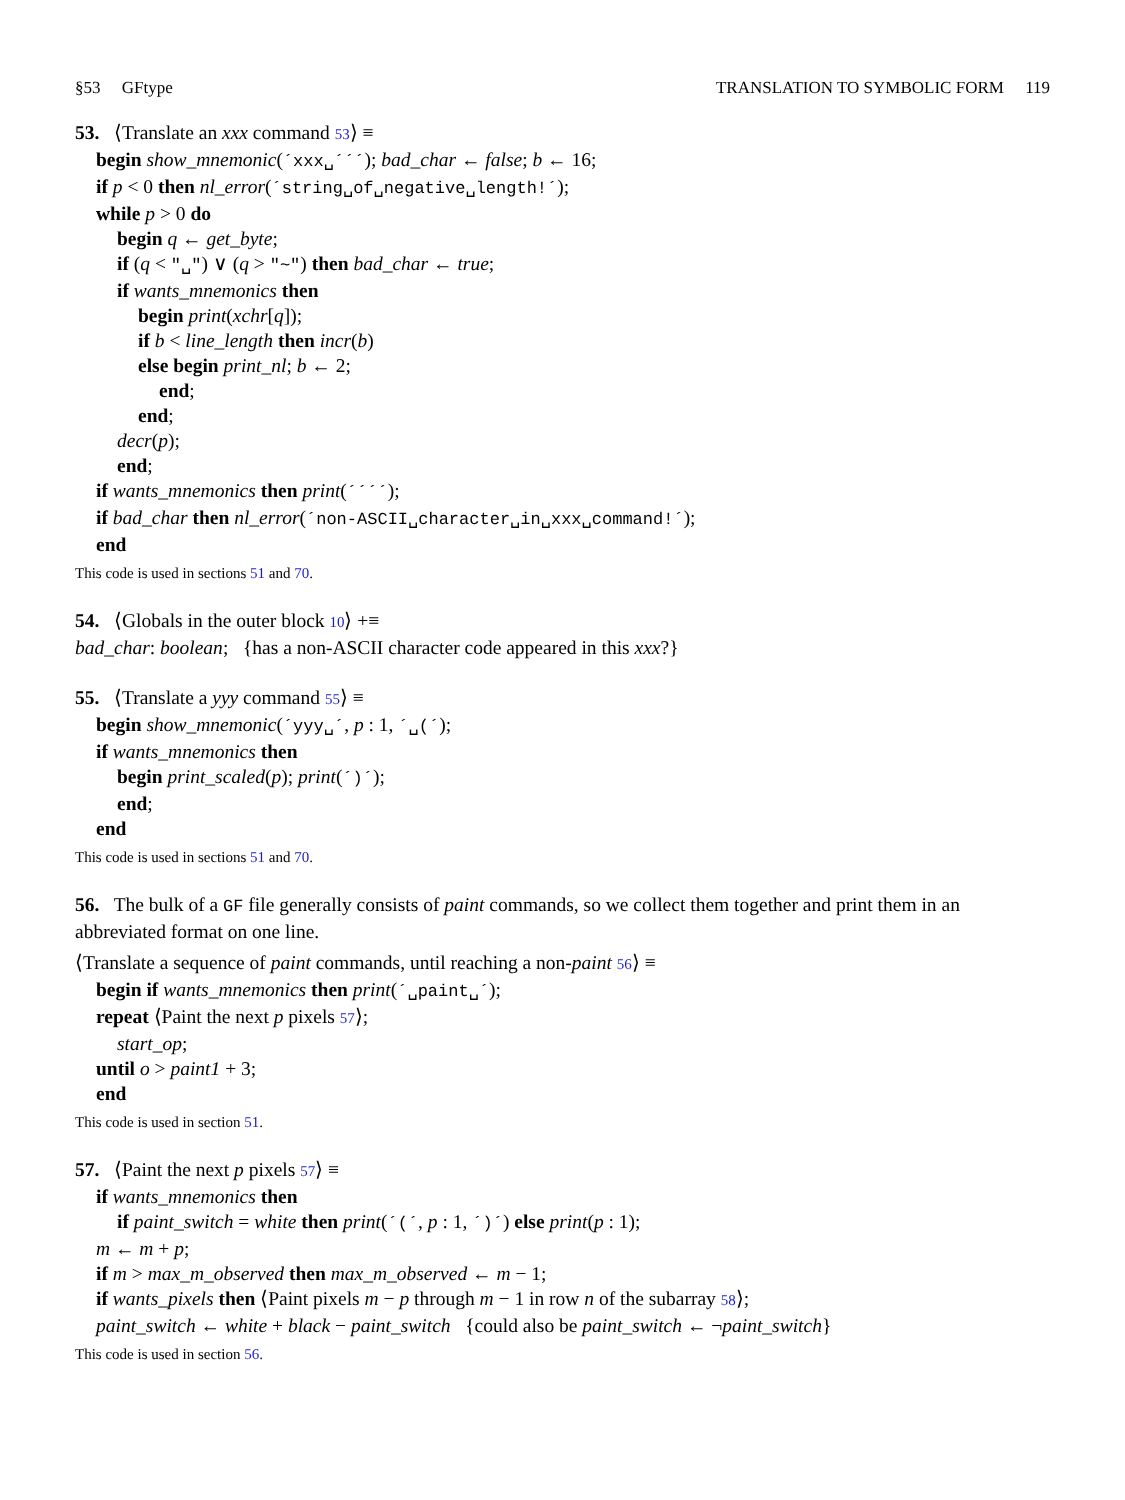§53 GFtype TRANSLATION TO SYMBOLIC FORM 119
53. ⟨Translate an xxx command 53⟩ ≡
begin show_mnemonic(´xxx␣´´´); bad_char ← false; b ← 16;
if p < 0 then nl_error(´string␣of␣negative␣length!´);
while p > 0 do
begin q ← get_byte;
if (q < "␣") ∨ (q > "~") then bad_char ← true;
if wants_mnemonics then
begin print(xchr[q]);
if b < line_length then incr(b)
else begin print_nl; b ← 2;
end;
end;
decr(p);
end;
if wants_mnemonics then print(´´´´);
if bad_char then nl_error(´non-ASCII␣character␣in␣xxx␣command!´);
end
This code is used in sections 51 and 70.
54. ⟨Globals in the outer block 10⟩ +≡
bad_char: boolean; {has a non-ASCII character code appeared in this xxx?}
55. ⟨Translate a yyy command 55⟩ ≡
begin show_mnemonic(´yyy␣´, p : 1, ´␣(´);
if wants_mnemonics then
begin print_scaled(p); print(´)´);
end;
end
This code is used in sections 51 and 70.
56. The bulk of a GF file generally consists of paint commands, so we collect them together and print them in an abbreviated format on one line.
⟨Translate a sequence of paint commands, until reaching a non-paint 56⟩ ≡
begin if wants_mnemonics then print(´␣paint␣´);
repeat ⟨Paint the next p pixels 57⟩;
start_op;
until o > paint1 + 3;
end
This code is used in section 51.
57. ⟨Paint the next p pixels 57⟩ ≡
if wants_mnemonics then
if paint_switch = white then print(´(´, p : 1, ´)´) else print(p : 1);
m ← m + p;
if m > max_m_observed then max_m_observed ← m − 1;
if wants_pixels then ⟨Paint pixels m − p through m − 1 in row n of the subarray 58⟩;
paint_switch ← white + black − paint_switch {could also be paint_switch ← ¬paint_switch}
This code is used in section 56.